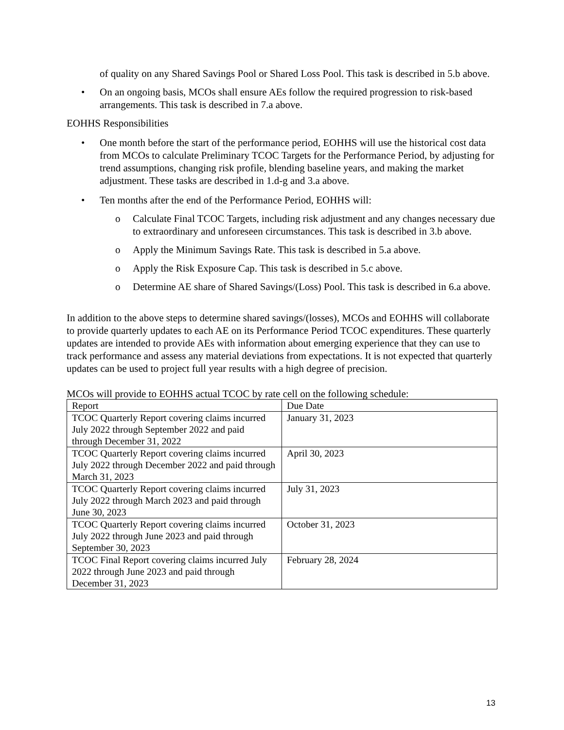of quality on any Shared Savings Pool or Shared Loss Pool. This task is described in 5.b above.
• On an ongoing basis, MCOs shall ensure AEs follow the required progression to risk-based arrangements. This task is described in 7.a above.
EOHHS Responsibilities
• One month before the start of the performance period, EOHHS will use the historical cost data from MCOs to calculate Preliminary TCOC Targets for the Performance Period, by adjusting for trend assumptions, changing risk profile, blending baseline years, and making the market adjustment. These tasks are described in 1.d-g and 3.a above.
• Ten months after the end of the Performance Period, EOHHS will:
o Calculate Final TCOC Targets, including risk adjustment and any changes necessary due to extraordinary and unforeseen circumstances. This task is described in 3.b above.
o Apply the Minimum Savings Rate. This task is described in 5.a above.
o Apply the Risk Exposure Cap. This task is described in 5.c above.
o Determine AE share of Shared Savings/(Loss) Pool. This task is described in 6.a above.
In addition to the above steps to determine shared savings/(losses), MCOs and EOHHS will collaborate to provide quarterly updates to each AE on its Performance Period TCOC expenditures. These quarterly updates are intended to provide AEs with information about emerging experience that they can use to track performance and assess any material deviations from expectations. It is not expected that quarterly updates can be used to project full year results with a high degree of precision.
MCOs will provide to EOHHS actual TCOC by rate cell on the following schedule:
| Report | Due Date |
| TCOC Quarterly Report covering claims incurred July 2022 through September 2022 and paid through December 31, 2022 | January 31, 2023 |
| TCOC Quarterly Report covering claims incurred July 2022 through December 2022 and paid through March 31, 2023 | April 30, 2023 |
| TCOC Quarterly Report covering claims incurred July 2022 through March 2023 and paid through June 30, 2023 | July 31, 2023 |
| TCOC Quarterly Report covering claims incurred July 2022 through June 2023 and paid through September 30, 2023 | October 31, 2023 |
| TCOC Final Report covering claims incurred July 2022 through June 2023 and paid through December 31, 2023 | February 28, 2024 |
13